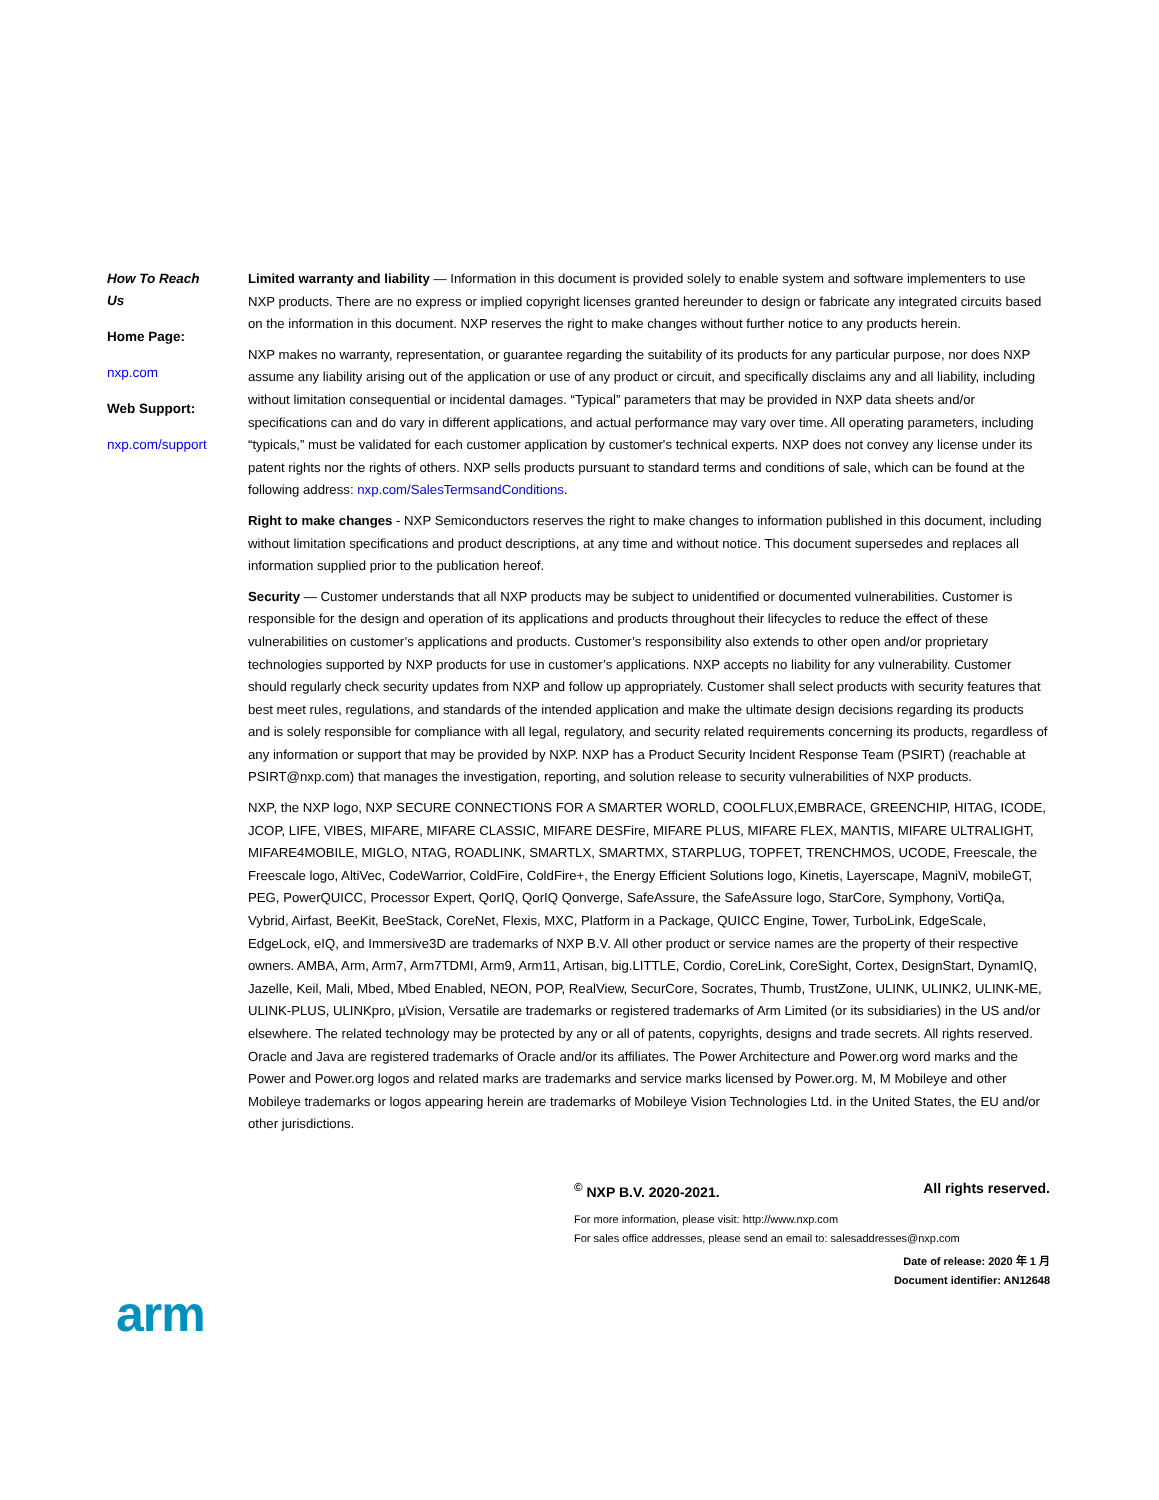How To Reach Us
Home Page:
nxp.com
Web Support:
nxp.com/support
Limited warranty and liability — Information in this document is provided solely to enable system and software implementers to use NXP products. There are no express or implied copyright licenses granted hereunder to design or fabricate any integrated circuits based on the information in this document. NXP reserves the right to make changes without further notice to any products herein.
NXP makes no warranty, representation, or guarantee regarding the suitability of its products for any particular purpose, nor does NXP assume any liability arising out of the application or use of any product or circuit, and specifically disclaims any and all liability, including without limitation consequential or incidental damages. “Typical” parameters that may be provided in NXP data sheets and/or specifications can and do vary in different applications, and actual performance may vary over time. All operating parameters, including “typicals,” must be validated for each customer application by customer's technical experts. NXP does not convey any license under its patent rights nor the rights of others. NXP sells products pursuant to standard terms and conditions of sale, which can be found at the following address: nxp.com/SalesTermsandConditions.
Right to make changes - NXP Semiconductors reserves the right to make changes to information published in this document, including without limitation specifications and product descriptions, at any time and without notice. This document supersedes and replaces all information supplied prior to the publication hereof.
Security — Customer understands that all NXP products may be subject to unidentified or documented vulnerabilities. Customer is responsible for the design and operation of its applications and products throughout their lifecycles to reduce the effect of these vulnerabilities on customer’s applications and products. Customer’s responsibility also extends to other open and/or proprietary technologies supported by NXP products for use in customer’s applications. NXP accepts no liability for any vulnerability. Customer should regularly check security updates from NXP and follow up appropriately. Customer shall select products with security features that best meet rules, regulations, and standards of the intended application and make the ultimate design decisions regarding its products and is solely responsible for compliance with all legal, regulatory, and security related requirements concerning its products, regardless of any information or support that may be provided by NXP. NXP has a Product Security Incident Response Team (PSIRT) (reachable at PSIRT@nxp.com) that manages the investigation, reporting, and solution release to security vulnerabilities of NXP products.
NXP, the NXP logo, NXP SECURE CONNECTIONS FOR A SMARTER WORLD, COOLFLUX,EMBRACE, GREENCHIP, HITAG, ICODE, JCOP, LIFE, VIBES, MIFARE, MIFARE CLASSIC, MIFARE DESFire, MIFARE PLUS, MIFARE FLEX, MANTIS, MIFARE ULTRALIGHT, MIFARE4MOBILE, MIGLO, NTAG, ROADLINK, SMARTLX, SMARTMX, STARPLUG, TOPFET, TRENCHMOS, UCODE, Freescale, the Freescale logo, AltiVec, CodeWarrior, ColdFire, ColdFire+, the Energy Efficient Solutions logo, Kinetis, Layerscape, MagniV, mobileGT, PEG, PowerQUICC, Processor Expert, QorIQ, QorIQ Qonverge, SafeAssure, the SafeAssure logo, StarCore, Symphony, VortiQa, Vybrid, Airfast, BeeKit, BeeStack, CoreNet, Flexis, MXC, Platform in a Package, QUICC Engine, Tower, TurboLink, EdgeScale, EdgeLock, eIQ, and Immersive3D are trademarks of NXP B.V. All other product or service names are the property of their respective owners. AMBA, Arm, Arm7, Arm7TDMI, Arm9, Arm11, Artisan, big.LITTLE, Cordio, CoreLink, CoreSight, Cortex, DesignStart, DynamIQ, Jazelle, Keil, Mali, Mbed, Mbed Enabled, NEON, POP, RealView, SecurCore, Socrates, Thumb, TrustZone, ULINK, ULINK2, ULINK-ME, ULINK-PLUS, ULINKpro, µVision, Versatile are trademarks or registered trademarks of Arm Limited (or its subsidiaries) in the US and/or elsewhere. The related technology may be protected by any or all of patents, copyrights, designs and trade secrets. All rights reserved. Oracle and Java are registered trademarks of Oracle and/or its affiliates. The Power Architecture and Power.org word marks and the Power and Power.org logos and related marks are trademarks and service marks licensed by Power.org. M, M Mobileye and other Mobileye trademarks or logos appearing herein are trademarks of Mobileye Vision Technologies Ltd. in the United States, the EU and/or other jurisdictions.
<sup>©</sup> NXP B.V. 2020-2021. All rights reserved.
For more information, please visit: http://www.nxp.com
For sales office addresses, please send an email to: salesaddresses@nxp.com
Date of release: 2020 年 1 月
Document identifier: AN12648
arm